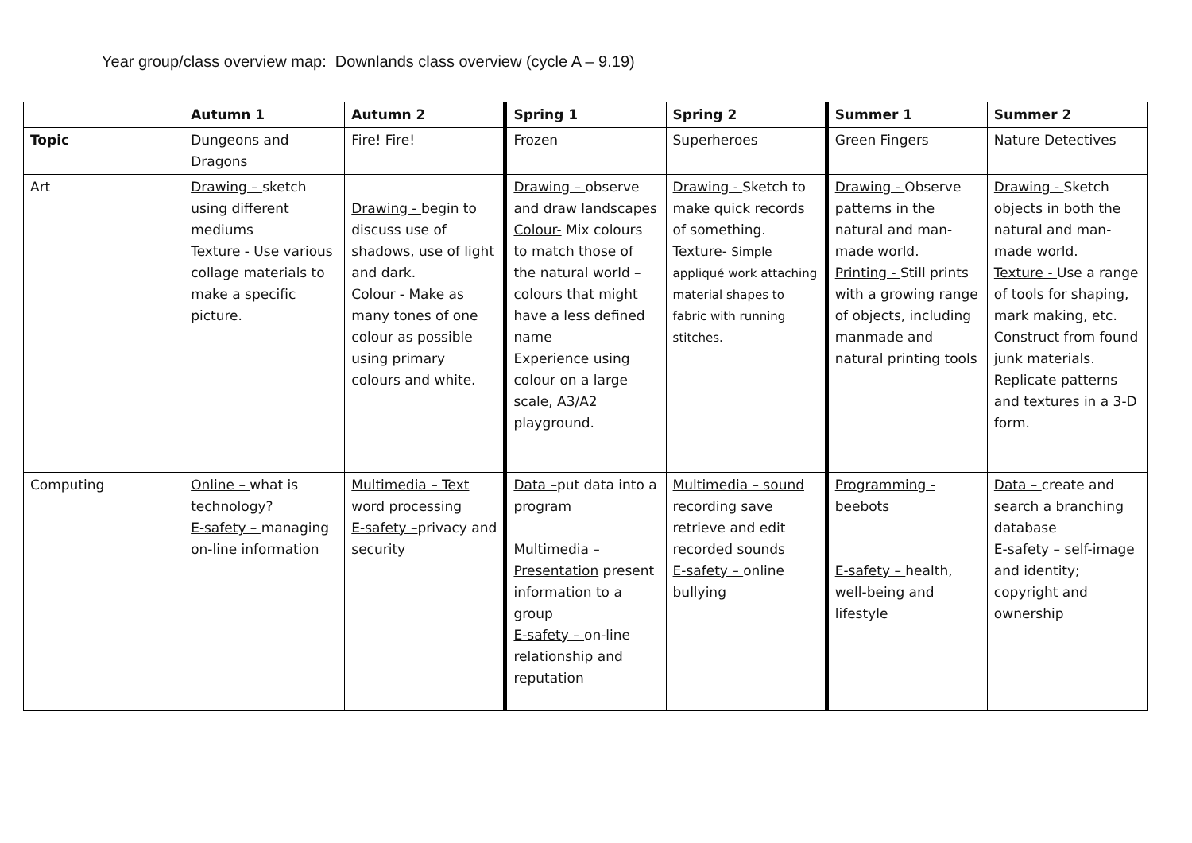Year group/class overview map: Downlands class overview (cycle A – 9.19)
| | Autumn 1 | Autumn 2 | Spring 1 | Spring 2 | Summer 1 | Summer 2 |
| --- | --- | --- | --- | --- | --- | --- |
| Topic | Dungeons and Dragons | Fire! Fire! | Frozen | Superheroes | Green Fingers | Nature Detectives |
| Art | Drawing – sketch using different mediums Texture - Use various collage materials to make a specific picture. | Drawing - begin to discuss use of shadows, use of light and dark. Colour - Make as many tones of one colour as possible using primary colours and white. | Drawing – observe and draw landscapes Colour- Mix colours to match those of the natural world – colours that might have a less defined name Experience using colour on a large scale, A3/A2 playground. | Drawing - Sketch to make quick records of something. Texture- Simple appliqué work attaching material shapes to fabric with running stitches. | Drawing - Observe patterns in the natural and man-made world. Printing - Still prints with a growing range of objects, including manmade and natural printing tools | Drawing - Sketch objects in both the natural and man-made world. Texture - Use a range of tools for shaping, mark making, etc. Construct from found junk materials. Replicate patterns and textures in a 3-D form. |
| Computing | Online – what is technology? E-safety – managing on-line information | Multimedia – Text word processing E-safety – privacy and security | Data – put data into a program Multimedia – Presentation present information to a group E-safety – on-line relationship and reputation | Multimedia – sound recording save retrieve and edit recorded sounds E-safety – online bullying | Programming - beebots E-safety – health, well-being and lifestyle | Data – create and search a branching database E-safety – self-image and identity; copyright and ownership |